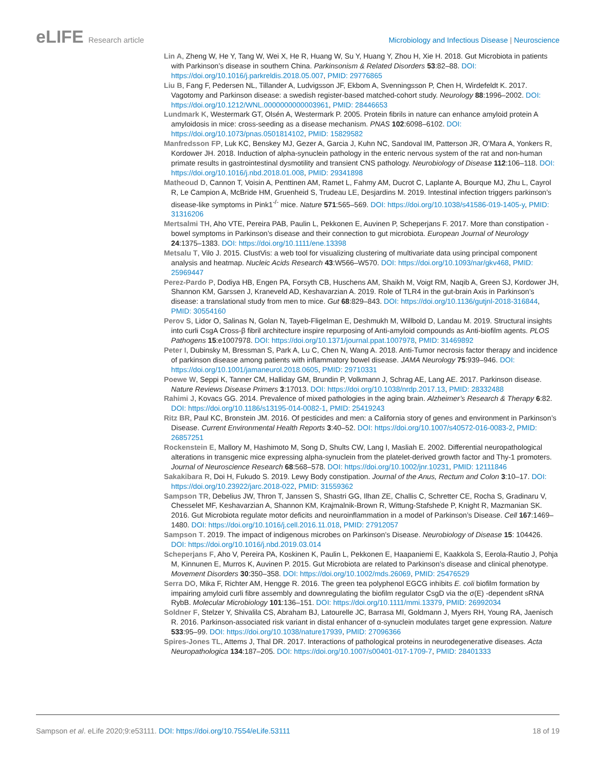eLIFE Research article Microbiology and Infectious Disease | Neuroscience
Lin A, Zheng W, He Y, Tang W, Wei X, He R, Huang W, Su Y, Huang Y, Zhou H, Xie H. 2018. Gut Microbiota in patients with Parkinson’s disease in southern China. Parkinsonism & Related Disorders 53:82–88. DOI: https://doi.org/10.1016/j.parkreldis.2018.05.007, PMID: 29776865
Liu B, Fang F, Pedersen NL, Tillander A, Ludvigsson JF, Ekbom A, Svenningsson P, Chen H, Wirdefeldt K. 2017. Vagotomy and Parkinson disease: a swedish register-based matched-cohort study. Neurology 88:1996–2002. DOI: https://doi.org/10.1212/WNL.0000000000003961, PMID: 28446653
Lundmark K, Westermark GT, Olsén A, Westermark P. 2005. Protein fibrils in nature can enhance amyloid protein A amyloidosis in mice: cross-seeding as a disease mechanism. PNAS 102:6098–6102. DOI: https://doi.org/10.1073/pnas.0501814102, PMID: 15829582
Manfredsson FP, Luk KC, Benskey MJ, Gezer A, Garcia J, Kuhn NC, Sandoval IM, Patterson JR, O’Mara A, Yonkers R, Kordower JH. 2018. Induction of alpha-synuclein pathology in the enteric nervous system of the rat and non-human primate results in gastrointestinal dysmotility and transient CNS pathology. Neurobiology of Disease 112:106–118. DOI: https://doi.org/10.1016/j.nbd.2018.01.008, PMID: 29341898
Matheoud D, Cannon T, Voisin A, Penttinen AM, Ramet L, Fahmy AM, Ducrot C, Laplante A, Bourque MJ, Zhu L, Cayrol R, Le Campion A, McBride HM, Gruenheid S, Trudeau LE, Desjardins M. 2019. Intestinal infection triggers parkinson’s disease-like symptoms in Pink1<sup>-/-</sup> mice. Nature 571:565–569. DOI: https://doi.org/10.1038/s41586-019-1405-y, PMID: 31316206
Mertsalmi TH, Aho VTE, Pereira PAB, Paulin L, Pekkonen E, Auvinen P, Scheperjans F. 2017. More than constipation - bowel symptoms in Parkinson’s disease and their connection to gut microbiota. European Journal of Neurology 24:1375–1383. DOI: https://doi.org/10.1111/ene.13398
Metsalu T, Vilo J. 2015. ClustVis: a web tool for visualizing clustering of multivariate data using principal component analysis and heatmap. Nucleic Acids Research 43:W566–W570. DOI: https://doi.org/10.1093/nar/gkv468, PMID: 25969447
Perez-Pardo P, Dodiya HB, Engen PA, Forsyth CB, Huschens AM, Shaikh M, Voigt RM, Naqib A, Green SJ, Kordower JH, Shannon KM, Garssen J, Kraneveld AD, Keshavarzian A. 2019. Role of TLR4 in the gut-brain Axis in Parkinson’s disease: a translational study from men to mice. Gut 68:829–843. DOI: https://doi.org/10.1136/gutjnl-2018-316844, PMID: 30554160
Perov S, Lidor O, Salinas N, Golan N, Tayeb-Fligelman E, Deshmukh M, Willbold D, Landau M. 2019. Structural insights into curli CsgA Cross-β fibril architecture inspire repurposing of Anti-amyloid compounds as Anti-biofilm agents. PLOS Pathogens 15:e1007978. DOI: https://doi.org/10.1371/journal.ppat.1007978, PMID: 31469892
Peter I, Dubinsky M, Bressman S, Park A, Lu C, Chen N, Wang A. 2018. Anti-Tumor necrosis factor therapy and incidence of parkinson disease among patients with inflammatory bowel disease. JAMA Neurology 75:939–946. DOI: https://doi.org/10.1001/jamaneurol.2018.0605, PMID: 29710331
Poewe W, Seppi K, Tanner CM, Halliday GM, Brundin P, Volkmann J, Schrag AE, Lang AE. 2017. Parkinson disease. Nature Reviews Disease Primers 3:17013. DOI: https://doi.org/10.1038/nrdp.2017.13, PMID: 28332488
Rahimi J, Kovacs GG. 2014. Prevalence of mixed pathologies in the aging brain. Alzheimer’s Research & Therapy 6:82. DOI: https://doi.org/10.1186/s13195-014-0082-1, PMID: 25419243
Ritz BR, Paul KC, Bronstein JM. 2016. Of pesticides and men: a California story of genes and environment in Parkinson’s Disease. Current Environmental Health Reports 3:40–52. DOI: https://doi.org/10.1007/s40572-016-0083-2, PMID: 26857251
Rockenstein E, Mallory M, Hashimoto M, Song D, Shults CW, Lang I, Masliah E. 2002. Differential neuropathological alterations in transgenic mice expressing alpha-synuclein from the platelet-derived growth factor and Thy-1 promoters. Journal of Neuroscience Research 68:568–578. DOI: https://doi.org/10.1002/jnr.10231, PMID: 12111846
Sakakibara R, Doi H, Fukudo S. 2019. Lewy Body constipation. Journal of the Anus, Rectum and Colon 3:10–17. DOI: https://doi.org/10.23922/jarc.2018-022, PMID: 31559362
Sampson TR, Debelius JW, Thron T, Janssen S, Shastri GG, Ilhan ZE, Challis C, Schretter CE, Rocha S, Gradinaru V, Chesselet MF, Keshavarzian A, Shannon KM, Krajmalnik-Brown R, Wittung-Stafshede P, Knight R, Mazmanian SK. 2016. Gut Microbiota regulate motor deficits and neuroinflammation in a model of Parkinson’s Disease. Cell 167:1469–1480. DOI: https://doi.org/10.1016/j.cell.2016.11.018, PMID: 27912057
Sampson T. 2019. The impact of indigenous microbes on Parkinson’s Disease. Neurobiology of Disease 15: 104426. DOI: https://doi.org/10.1016/j.nbd.2019.03.014
Scheperjans F, Aho V, Pereira PA, Koskinen K, Paulin L, Pekkonen E, Haapaniemi E, Kaakkola S, Eerola-Rautio J, Pohja M, Kinnunen E, Murros K, Auvinen P. 2015. Gut Microbiota are related to Parkinson’s disease and clinical phenotype. Movement Disorders 30:350–358. DOI: https://doi.org/10.1002/mds.26069, PMID: 25476529
Serra DO, Mika F, Richter AM, Hengge R. 2016. The green tea polyphenol EGCG inhibits E. coli biofilm formation by impairing amyloid curli fibre assembly and downregulating the biofilm regulator CsgD via the σ(E) -dependent sRNA RybB. Molecular Microbiology 101:136–151. DOI: https://doi.org/10.1111/mmi.13379, PMID: 26992034
Soldner F, Stelzer Y, Shivalila CS, Abraham BJ, Latourelle JC, Barrasa MI, Goldmann J, Myers RH, Young RA, Jaenisch R. 2016. Parkinson-associated risk variant in distal enhancer of α-synuclein modulates target gene expression. Nature 533:95–99. DOI: https://doi.org/10.1038/nature17939, PMID: 27096366
Spires-Jones TL, Attems J, Thal DR. 2017. Interactions of pathological proteins in neurodegenerative diseases. Acta Neuropathologica 134:187–205. DOI: https://doi.org/10.1007/s00401-017-1709-7, PMID: 28401333
Sampson et al. eLife 2020;9:e53111. DOI: https://doi.org/10.7554/eLife.53111
18 of 19